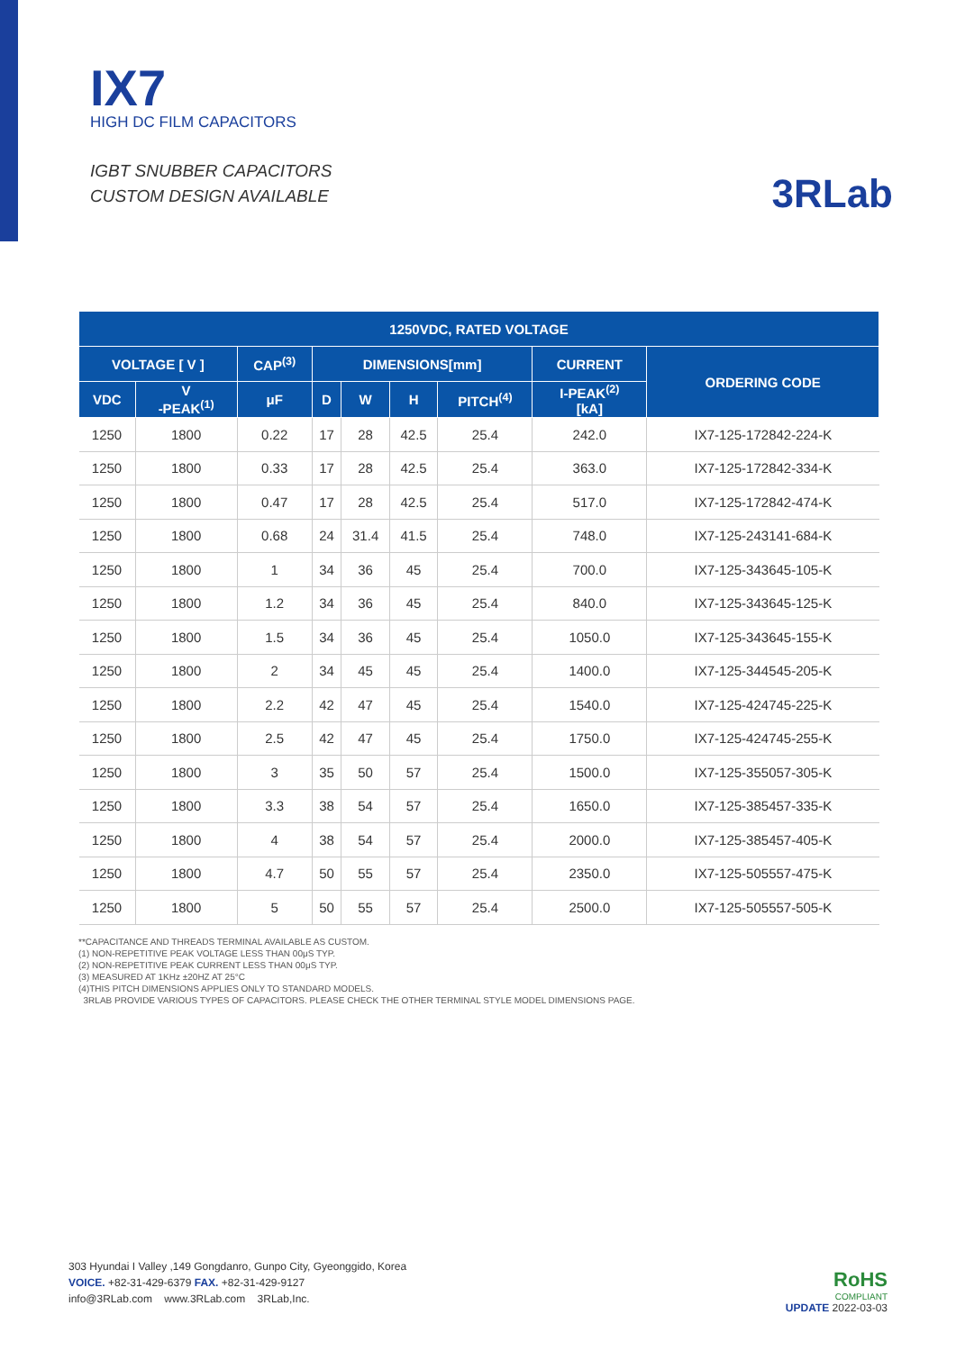IX7
HIGH DC FILM CAPACITORS
IGBT SNUBBER CAPACITORS
CUSTOM DESIGN AVAILABLE
3RLab
| 1250VDC, RATED VOLTAGE | | | | | | | | |
| --- | --- | --- | --- | --- | --- | --- | --- | --- |
| VOLTAGE [ V ] | | CAP<sup>(3)</sup> | DIMENSIONS[mm] | | | | CURRENT | ORDERING CODE |
| VDC | V -PEAK<sup>(1)</sup> | μF | D | W | H | PITCH<sup>(4)</sup> | I-PEAK<sup>(2)</sup> [kA] | |
| 1250 | 1800 | 0.22 | 17 | 28 | 42.5 | 25.4 | 242.0 | IX7-125-172842-224-K |
| 1250 | 1800 | 0.33 | 17 | 28 | 42.5 | 25.4 | 363.0 | IX7-125-172842-334-K |
| 1250 | 1800 | 0.47 | 17 | 28 | 42.5 | 25.4 | 517.0 | IX7-125-172842-474-K |
| 1250 | 1800 | 0.68 | 24 | 31.4 | 41.5 | 25.4 | 748.0 | IX7-125-243141-684-K |
| 1250 | 1800 | 1 | 34 | 36 | 45 | 25.4 | 700.0 | IX7-125-343645-105-K |
| 1250 | 1800 | 1.2 | 34 | 36 | 45 | 25.4 | 840.0 | IX7-125-343645-125-K |
| 1250 | 1800 | 1.5 | 34 | 36 | 45 | 25.4 | 1050.0 | IX7-125-343645-155-K |
| 1250 | 1800 | 2 | 34 | 45 | 45 | 25.4 | 1400.0 | IX7-125-344545-205-K |
| 1250 | 1800 | 2.2 | 42 | 47 | 45 | 25.4 | 1540.0 | IX7-125-424745-225-K |
| 1250 | 1800 | 2.5 | 42 | 47 | 45 | 25.4 | 1750.0 | IX7-125-424745-255-K |
| 1250 | 1800 | 3 | 35 | 50 | 57 | 25.4 | 1500.0 | IX7-125-355057-305-K |
| 1250 | 1800 | 3.3 | 38 | 54 | 57 | 25.4 | 1650.0 | IX7-125-385457-335-K |
| 1250 | 1800 | 4 | 38 | 54 | 57 | 25.4 | 2000.0 | IX7-125-385457-405-K |
| 1250 | 1800 | 4.7 | 50 | 55 | 57 | 25.4 | 2350.0 | IX7-125-505557-475-K |
| 1250 | 1800 | 5 | 50 | 55 | 57 | 25.4 | 2500.0 | IX7-125-505557-505-K |
**CAPACITANCE AND THREADS TERMINAL AVAILABLE AS CUSTOM.
(1) NON-REPETITIVE PEAK VOLTAGE LESS THAN 00μS TYP.
(2) NON-REPETITIVE PEAK CURRENT LESS THAN 00μS TYP.
(3) MEASURED AT 1KHz ±20HZ AT 25°C
(4)THIS PITCH DIMENSIONS APPLIES ONLY TO STANDARD MODELS.
3RLAB PROVIDE VARIOUS TYPES OF CAPACITORS. PLEASE CHECK THE OTHER TERMINAL STYLE MODEL DIMENSIONS PAGE.
303 Hyundai I Valley ,149 Gongdanro, Gunpo City, Gyeonggido, Korea
VOICE. +82-31-429-6379 FAX. +82-31-429-9127
info@3RLab.com www.3RLab.com 3RLab,Inc.
RoHS
COMPLIANT
UPDATE 2022-03-03